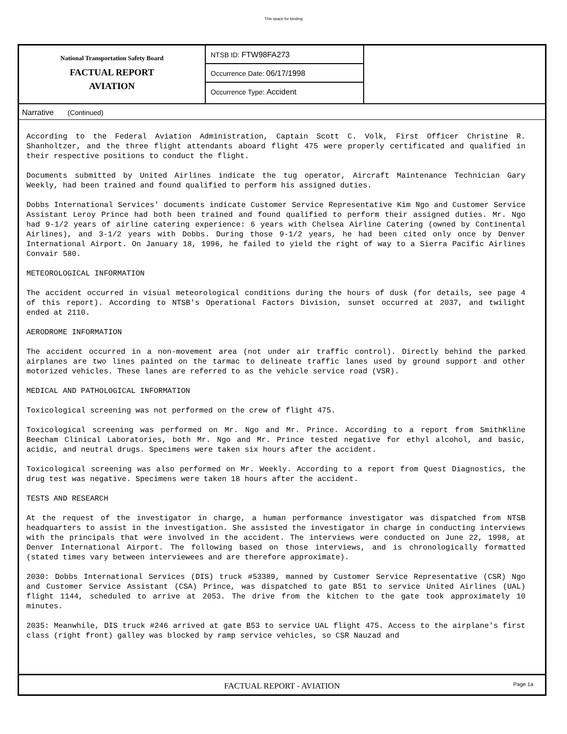This space for binding
National Transportation Safety Board
FACTUAL REPORT
AVIATION
NTSB ID: FTW98FA273
Occurrence Date: 06/17/1998
Occurrence Type: Accident
Narrative (Continued)
According to the Federal Aviation Administration, Captain Scott C. Volk, First Officer Christine R. Shanholtzer, and the three flight attendants aboard flight 475 were properly certificated and qualified in their respective positions to conduct the flight.
Documents submitted by United Airlines indicate the tug operator, Aircraft Maintenance Technician Gary Weekly, had been trained and found qualified to perform his assigned duties.
Dobbs International Services' documents indicate Customer Service Representative Kim Ngo and Customer Service Assistant Leroy Prince had both been trained and found qualified to perform their assigned duties. Mr. Ngo had 9-1/2 years of airline catering experience: 6 years with Chelsea Airline Catering (owned by Continental Airlines), and 3-1/2 years with Dobbs. During those 9-1/2 years, he had been cited only once by Denver International Airport. On January 18, 1996, he failed to yield the right of way to a Sierra Pacific Airlines Convair 580.
METEOROLOGICAL INFORMATION
The accident occurred in visual meteorological conditions during the hours of dusk (for details, see page 4 of this report). According to NTSB's Operational Factors Division, sunset occurred at 2037, and twilight ended at 2110.
AERODROME INFORMATION
The accident occurred in a non-movement area (not under air traffic control). Directly behind the parked airplanes are two lines painted on the tarmac to delineate traffic lanes used by ground support and other motorized vehicles. These lanes are referred to as the vehicle service road (VSR).
MEDICAL AND PATHOLOGICAL INFORMATION
Toxicological screening was not performed on the crew of flight 475.
Toxicological screening was performed on Mr. Ngo and Mr. Prince. According to a report from SmithKline Beecham Clinical Laboratories, both Mr. Ngo and Mr. Prince tested negative for ethyl alcohol, and basic, acidic, and neutral drugs. Specimens were taken six hours after the accident.
Toxicological screening was also performed on Mr. Weekly. According to a report from Quest Diagnostics, the drug test was negative. Specimens were taken 18 hours after the accident.
TESTS AND RESEARCH
At the request of the investigator in charge, a human performance investigator was dispatched from NTSB headquarters to assist in the investigation. She assisted the investigator in charge in conducting interviews with the principals that were involved in the accident. The interviews were conducted on June 22, 1998, at Denver International Airport. The following based on those interviews, and is chronologically formatted (stated times vary between interviewees and are therefore approximate).
2030: Dobbs International Services (DIS) truck #53389, manned by Customer Service Representative (CSR) Ngo and Customer Service Assistant (CSA) Prince, was dispatched to gate B51 to service United Airlines (UAL) flight 1144, scheduled to arrive at 2053. The drive from the kitchen to the gate took approximately 10 minutes.
2035: Meanwhile, DIS truck #246 arrived at gate B53 to service UAL flight 475. Access to the airplane's first class (right front) galley was blocked by ramp service vehicles, so CSR Nauzad and
FACTUAL REPORT - AVIATION Page 1a